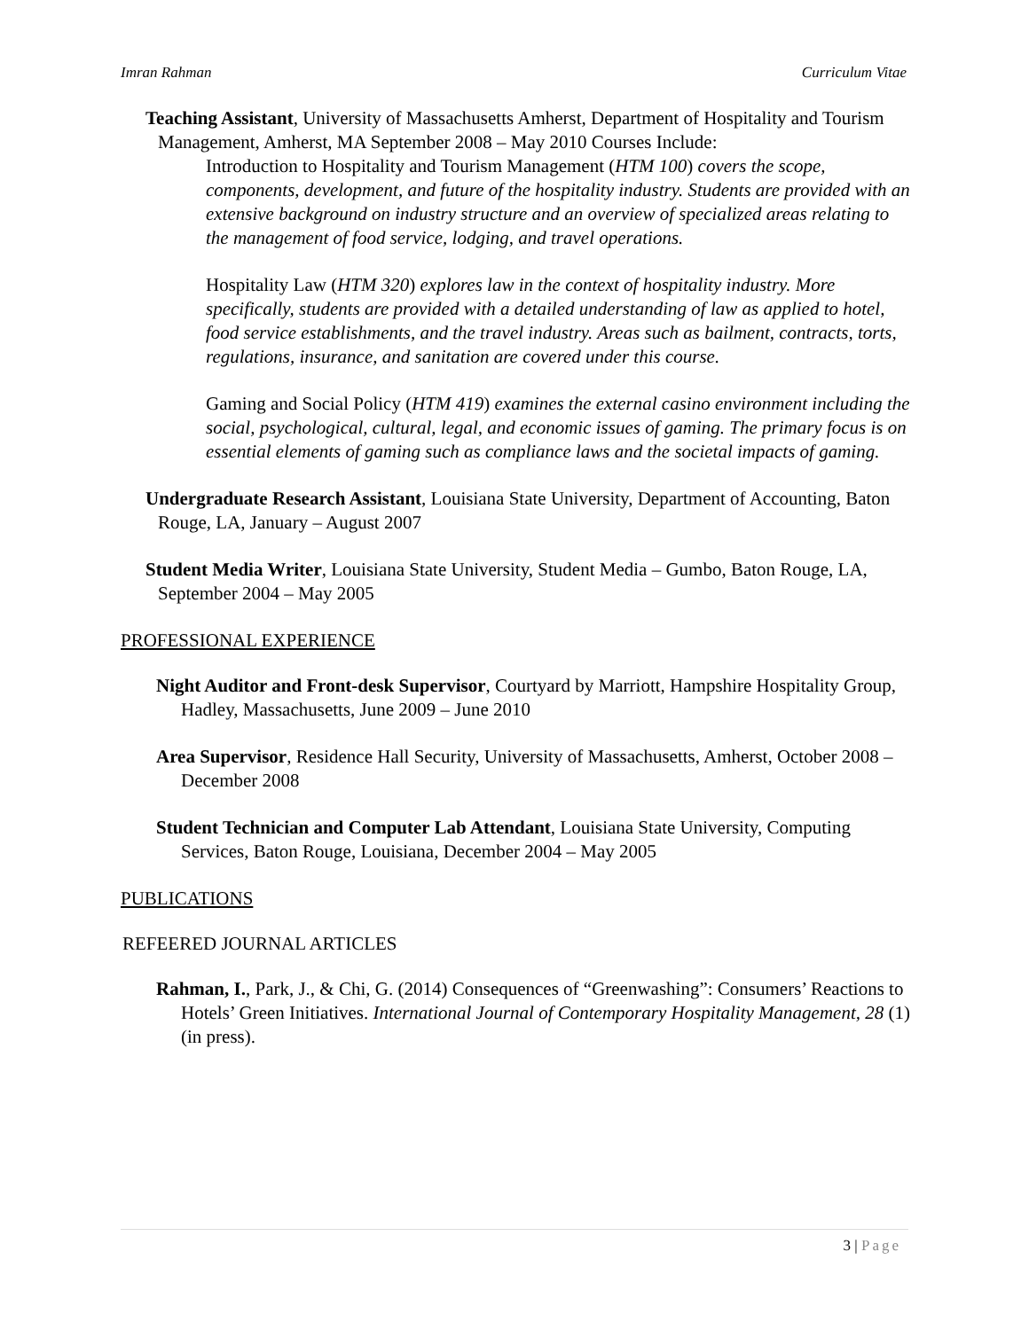Imran Rahman Curriculum Vitae
Teaching Assistant, University of Massachusetts Amherst, Department of Hospitality and Tourism Management, Amherst, MA September 2008 – May 2010 Courses Include:
Introduction to Hospitality and Tourism Management (HTM 100) covers the scope, components, development, and future of the hospitality industry. Students are provided with an extensive background on industry structure and an overview of specialized areas relating to the management of food service, lodging, and travel operations.
Hospitality Law (HTM 320) explores law in the context of hospitality industry. More specifically, students are provided with a detailed understanding of law as applied to hotel, food service establishments, and the travel industry. Areas such as bailment, contracts, torts, regulations, insurance, and sanitation are covered under this course.
Gaming and Social Policy (HTM 419) examines the external casino environment including the social, psychological, cultural, legal, and economic issues of gaming. The primary focus is on essential elements of gaming such as compliance laws and the societal impacts of gaming.
Undergraduate Research Assistant, Louisiana State University, Department of Accounting, Baton Rouge, LA, January – August 2007
Student Media Writer, Louisiana State University, Student Media – Gumbo, Baton Rouge, LA, September 2004 – May 2005
PROFESSIONAL EXPERIENCE
Night Auditor and Front-desk Supervisor, Courtyard by Marriott, Hampshire Hospitality Group, Hadley, Massachusetts, June 2009 – June 2010
Area Supervisor, Residence Hall Security, University of Massachusetts, Amherst, October 2008 – December 2008
Student Technician and Computer Lab Attendant, Louisiana State University, Computing Services, Baton Rouge, Louisiana, December 2004 – May 2005
PUBLICATIONS
REFEERED JOURNAL ARTICLES
Rahman, I., Park, J., & Chi, G. (2014) Consequences of “Greenwashing”: Consumers’ Reactions to Hotels’ Green Initiatives. International Journal of Contemporary Hospitality Management, 28 (1) (in press).
3 | Page